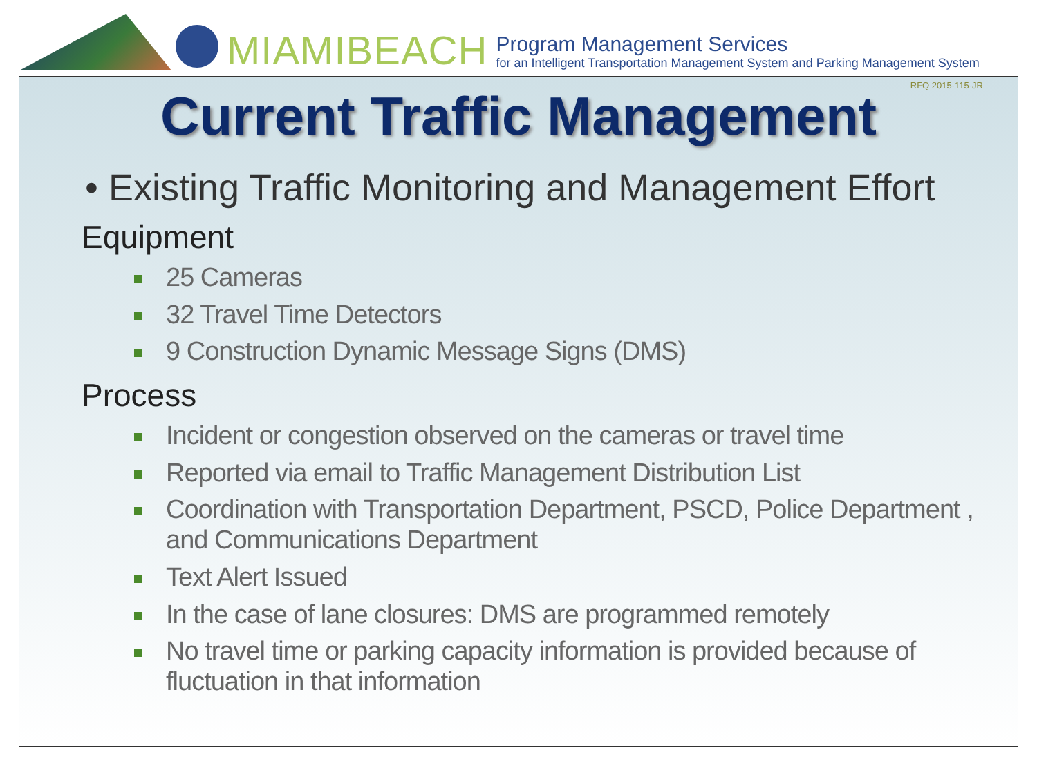MIAMIBEACH
Program Management Services
for an Intelligent Transportation Management System and Parking Management System
RFQ 2015-115-JR
Current Traffic Management
• Existing Traffic Monitoring and Management Effort
Equipment
25 Cameras
32 Travel Time Detectors
9 Construction Dynamic Message Signs (DMS)
Process
Incident or congestion observed on the cameras or travel time
Reported via email to Traffic Management Distribution List
Coordination with Transportation Department, PSCD, Police Department , and Communications Department
Text Alert Issued
In the case of lane closures: DMS are programmed remotely
No travel time or parking capacity information is provided because of fluctuation in that information